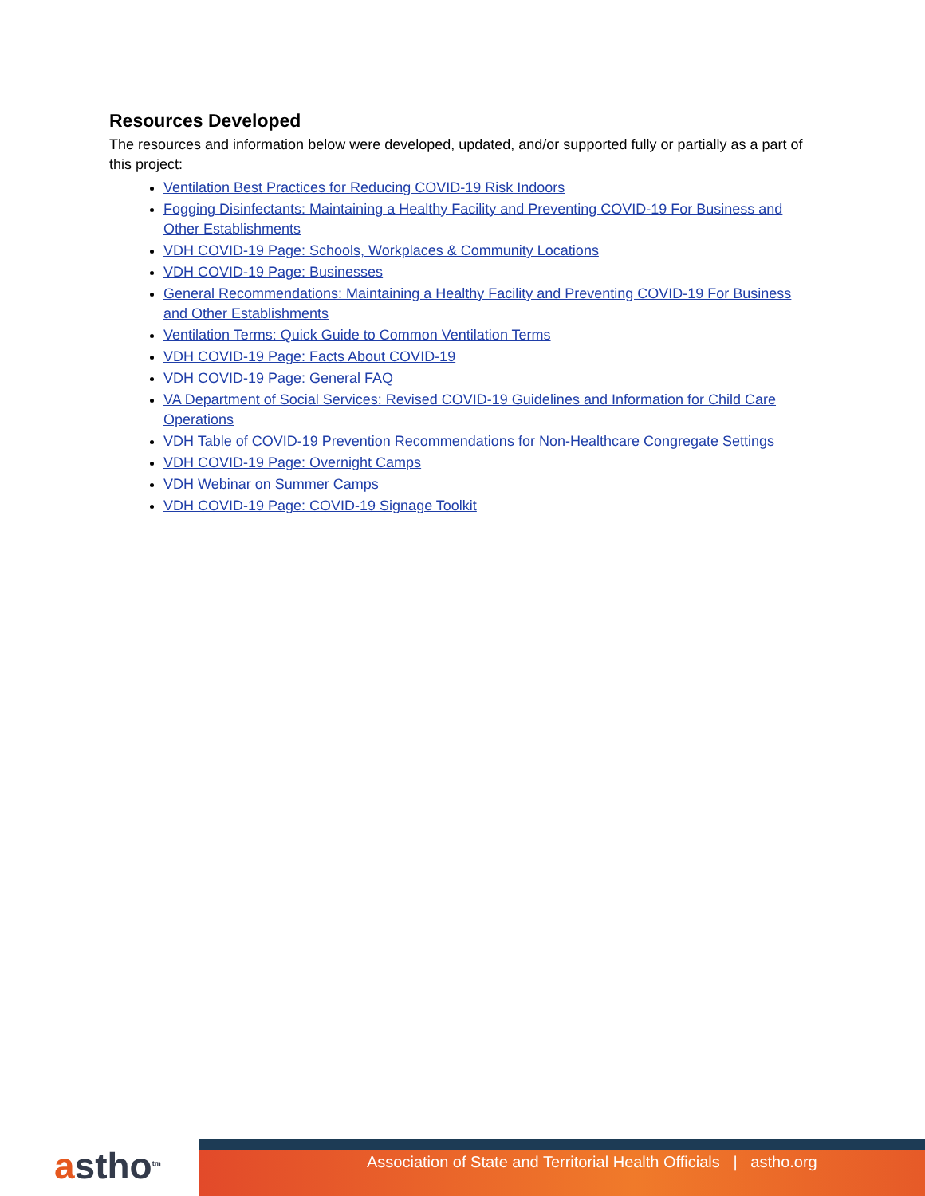Resources Developed
The resources and information below were developed, updated, and/or supported fully or partially as a part of this project:
Ventilation Best Practices for Reducing COVID-19 Risk Indoors
Fogging Disinfectants: Maintaining a Healthy Facility and Preventing COVID-19 For Business and Other Establishments
VDH COVID-19 Page: Schools, Workplaces & Community Locations
VDH COVID-19 Page: Businesses
General Recommendations: Maintaining a Healthy Facility and Preventing COVID-19 For Business and Other Establishments
Ventilation Terms: Quick Guide to Common Ventilation Terms
VDH COVID-19 Page: Facts About COVID-19
VDH COVID-19 Page: General FAQ
VA Department of Social Services: Revised COVID-19 Guidelines and Information for Child Care Operations
VDH Table of COVID-19 Prevention Recommendations for Non-Healthcare Congregate Settings
VDH COVID-19 Page: Overnight Camps
VDH Webinar on Summer Camps
VDH COVID-19 Page: COVID-19 Signage Toolkit
astho<sup>tm</sup>
Association of State and Territorial Health Officials | astho.org